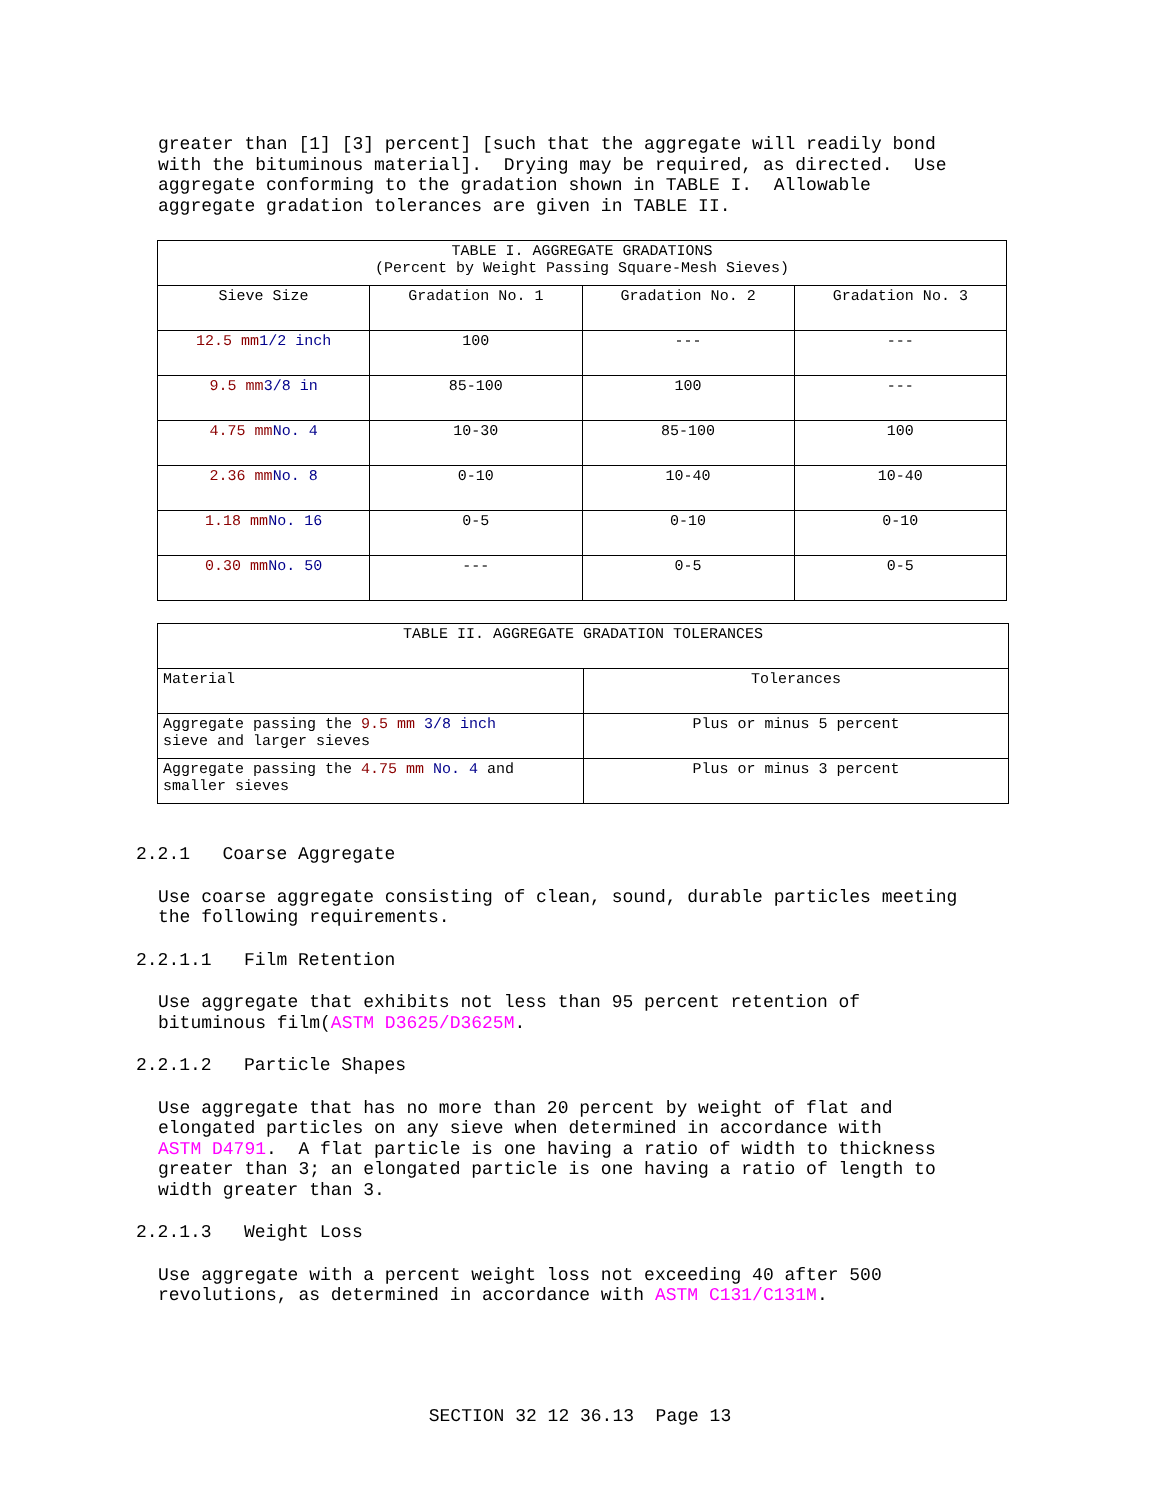greater than [1] [3] percent] [such that the aggregate will readily bond with the bituminous material]. Drying may be required, as directed. Use aggregate conforming to the gradation shown in TABLE I. Allowable aggregate gradation tolerances are given in TABLE II.
| TABLE I. AGGREGATE GRADATIONS (Percent by Weight Passing Square-Mesh Sieves) | | | |
| Sieve Size | Gradation No. 1 | Gradation No. 2 | Gradation No. 3 |
| 12.5 mm 1/2 inch | 100 | --- | --- |
| 9.5 mm 3/8 in | 85-100 | 100 | --- |
| 4.75 mm No. 4 | 10-30 | 85-100 | 100 |
| 2.36 mm No. 8 | 0-10 | 10-40 | 10-40 |
| 1.18 mm No. 16 | 0-5 | 0-10 | 0-10 |
| 0.30 mm No. 50 | --- | 0-5 | 0-5 |
| TABLE II. AGGREGATE GRADATION TOLERANCES | |
| Material | Tolerances |
| Aggregate passing the 9.5 mm 3/8 inch sieve and larger sieves | Plus or minus 5 percent |
| Aggregate passing the 4.75 mm No. 4 and smaller sieves | Plus or minus 3 percent |
2.2.1 Coarse Aggregate
Use coarse aggregate consisting of clean, sound, durable particles meeting the following requirements.
2.2.1.1 Film Retention
Use aggregate that exhibits not less than 95 percent retention of bituminous film(ASTM D3625/D3625M.
2.2.1.2 Particle Shapes
Use aggregate that has no more than 20 percent by weight of flat and elongated particles on any sieve when determined in accordance with ASTM D4791. A flat particle is one having a ratio of width to thickness greater than 3; an elongated particle is one having a ratio of length to width greater than 3.
2.2.1.3 Weight Loss
Use aggregate with a percent weight loss not exceeding 40 after 500 revolutions, as determined in accordance with ASTM C131/C131M.
SECTION 32 12 36.13 Page 13